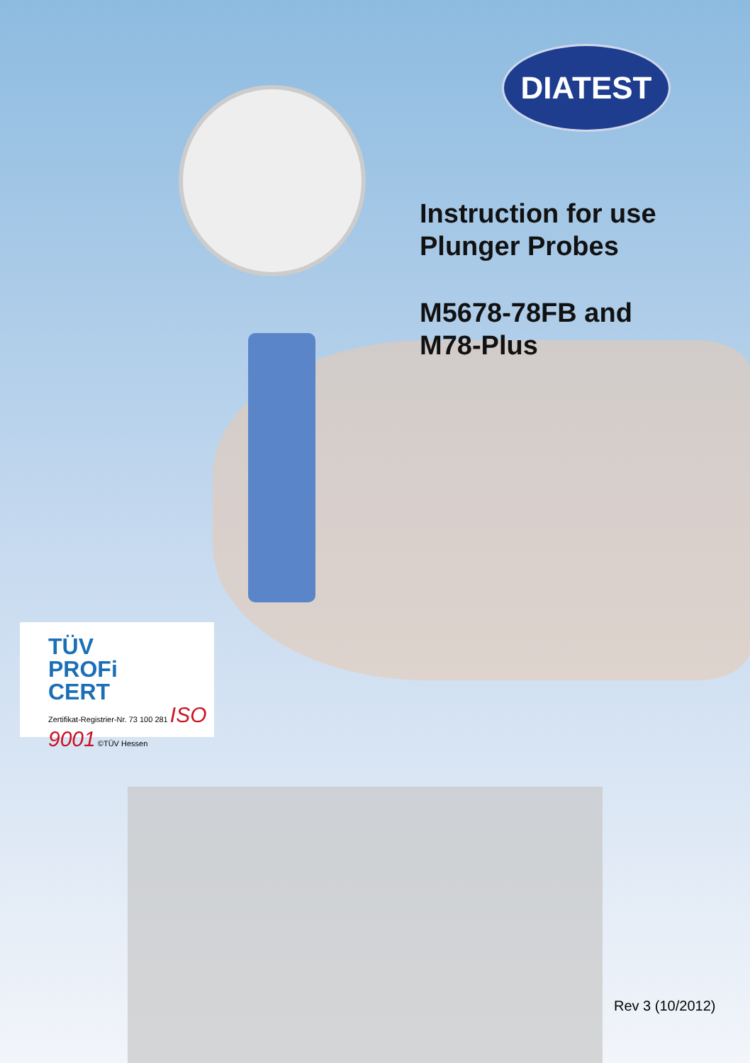DIATEST
Instruction for use
Plunger Probes
M5678-78FB and
M78-Plus
TÜV
PROFi
CERT
Zertifikat-Registrier-Nr. 73 100 281 ISO 9001 ©TÜV Hessen
Rev 3 (10/2012)